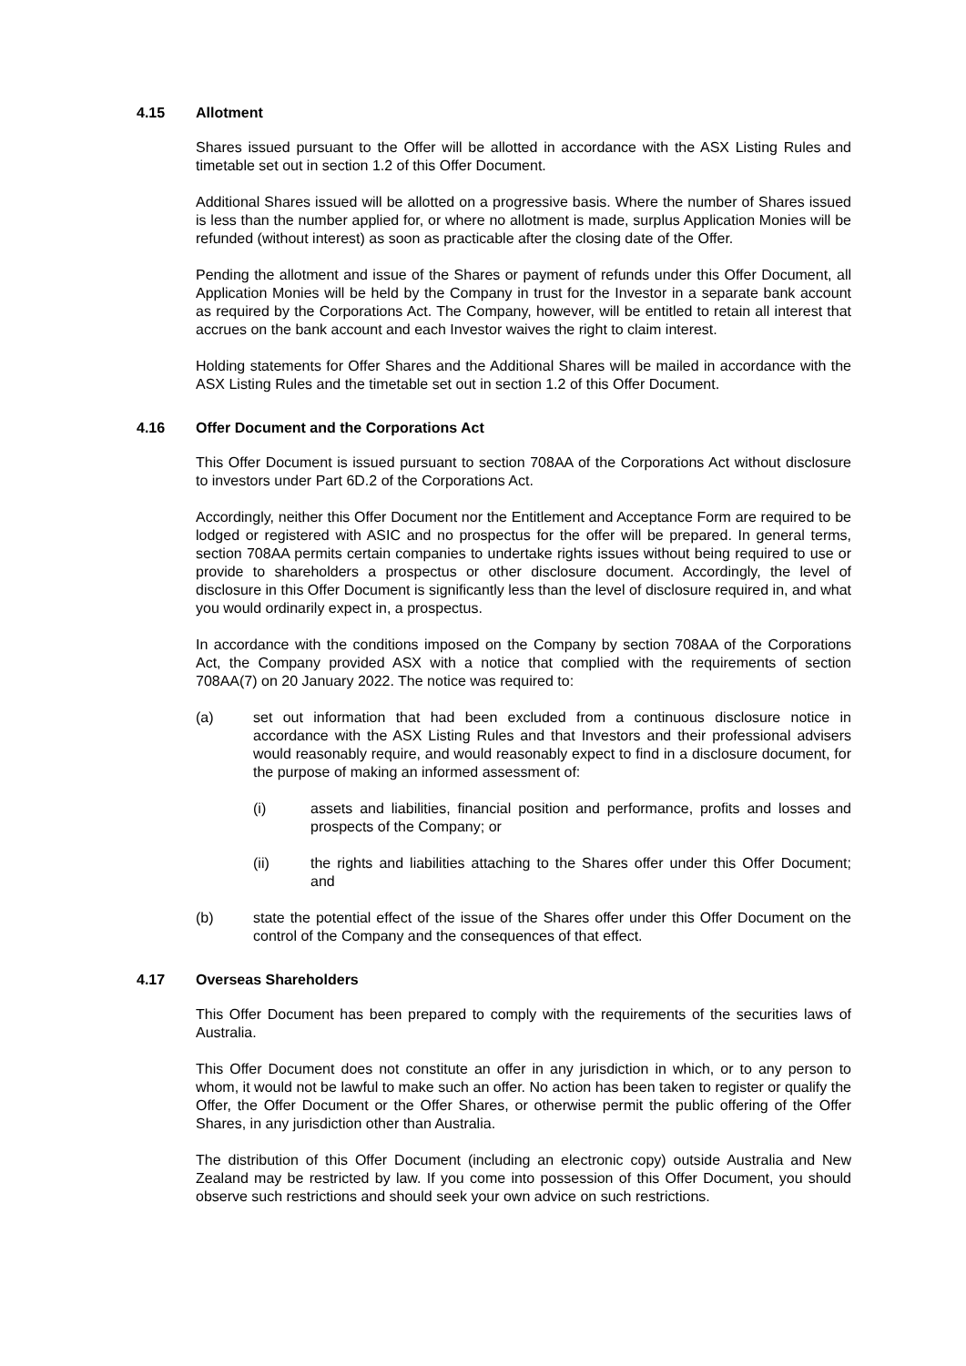4.15 Allotment
Shares issued pursuant to the Offer will be allotted in accordance with the ASX Listing Rules and timetable set out in section 1.2 of this Offer Document.
Additional Shares issued will be allotted on a progressive basis. Where the number of Shares issued is less than the number applied for, or where no allotment is made, surplus Application Monies will be refunded (without interest) as soon as practicable after the closing date of the Offer.
Pending the allotment and issue of the Shares or payment of refunds under this Offer Document, all Application Monies will be held by the Company in trust for the Investor in a separate bank account as required by the Corporations Act. The Company, however, will be entitled to retain all interest that accrues on the bank account and each Investor waives the right to claim interest.
Holding statements for Offer Shares and the Additional Shares will be mailed in accordance with the ASX Listing Rules and the timetable set out in section 1.2 of this Offer Document.
4.16 Offer Document and the Corporations Act
This Offer Document is issued pursuant to section 708AA of the Corporations Act without disclosure to investors under Part 6D.2 of the Corporations Act.
Accordingly, neither this Offer Document nor the Entitlement and Acceptance Form are required to be lodged or registered with ASIC and no prospectus for the offer will be prepared. In general terms, section 708AA permits certain companies to undertake rights issues without being required to use or provide to shareholders a prospectus or other disclosure document. Accordingly, the level of disclosure in this Offer Document is significantly less than the level of disclosure required in, and what you would ordinarily expect in, a prospectus.
In accordance with the conditions imposed on the Company by section 708AA of the Corporations Act, the Company provided ASX with a notice that complied with the requirements of section 708AA(7) on 20 January 2022. The notice was required to:
(a) set out information that had been excluded from a continuous disclosure notice in accordance with the ASX Listing Rules and that Investors and their professional advisers would reasonably require, and would reasonably expect to find in a disclosure document, for the purpose of making an informed assessment of:
(i) assets and liabilities, financial position and performance, profits and losses and prospects of the Company; or
(ii) the rights and liabilities attaching to the Shares offer under this Offer Document; and
(b) state the potential effect of the issue of the Shares offer under this Offer Document on the control of the Company and the consequences of that effect.
4.17 Overseas Shareholders
This Offer Document has been prepared to comply with the requirements of the securities laws of Australia.
This Offer Document does not constitute an offer in any jurisdiction in which, or to any person to whom, it would not be lawful to make such an offer. No action has been taken to register or qualify the Offer, the Offer Document or the Offer Shares, or otherwise permit the public offering of the Offer Shares, in any jurisdiction other than Australia.
The distribution of this Offer Document (including an electronic copy) outside Australia and New Zealand may be restricted by law. If you come into possession of this Offer Document, you should observe such restrictions and should seek your own advice on such restrictions.